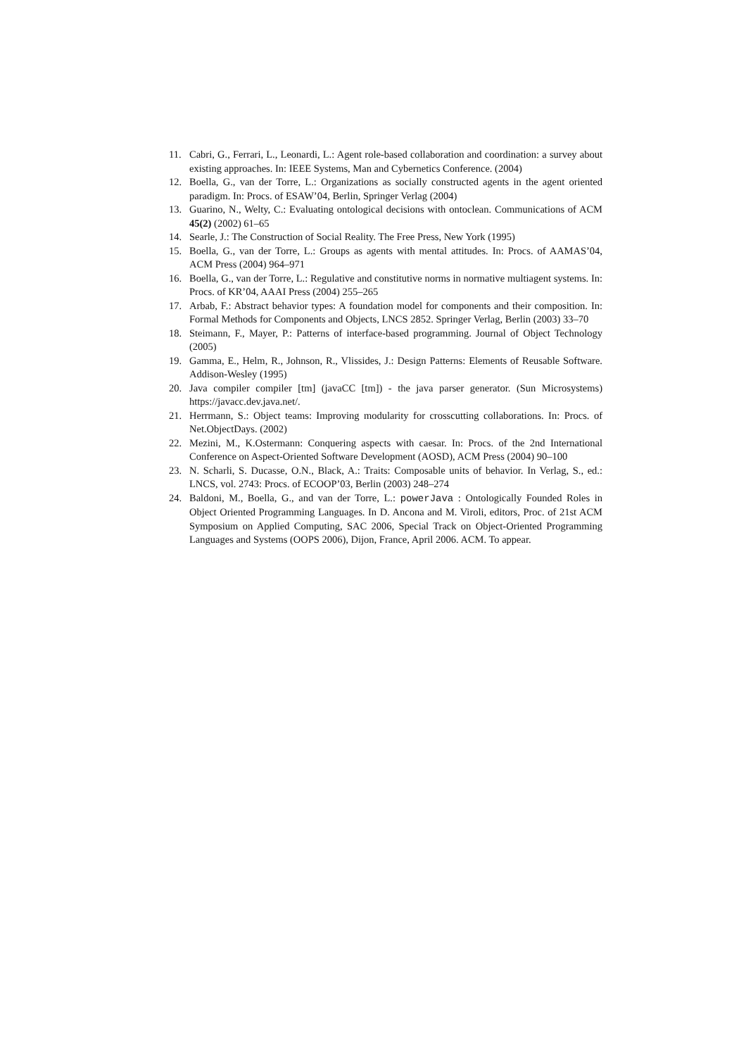11. Cabri, G., Ferrari, L., Leonardi, L.: Agent role-based collaboration and coordination: a survey about existing approaches. In: IEEE Systems, Man and Cybernetics Conference. (2004)
12. Boella, G., van der Torre, L.: Organizations as socially constructed agents in the agent oriented paradigm. In: Procs. of ESAW’04, Berlin, Springer Verlag (2004)
13. Guarino, N., Welty, C.: Evaluating ontological decisions with ontoclean. Communications of ACM 45(2) (2002) 61–65
14. Searle, J.: The Construction of Social Reality. The Free Press, New York (1995)
15. Boella, G., van der Torre, L.: Groups as agents with mental attitudes. In: Procs. of AAMAS’04, ACM Press (2004) 964–971
16. Boella, G., van der Torre, L.: Regulative and constitutive norms in normative multiagent systems. In: Procs. of KR’04, AAAI Press (2004) 255–265
17. Arbab, F.: Abstract behavior types: A foundation model for components and their composition. In: Formal Methods for Components and Objects, LNCS 2852. Springer Verlag, Berlin (2003) 33–70
18. Steimann, F., Mayer, P.: Patterns of interface-based programming. Journal of Object Technology (2005)
19. Gamma, E., Helm, R., Johnson, R., Vlissides, J.: Design Patterns: Elements of Reusable Software. Addison-Wesley (1995)
20. Java compiler compiler [tm] (javaCC [tm]) - the java parser generator. (Sun Microsystems) https://javacc.dev.java.net/.
21. Herrmann, S.: Object teams: Improving modularity for crosscutting collaborations. In: Procs. of Net.ObjectDays. (2002)
22. Mezini, M., K.Ostermann: Conquering aspects with caesar. In: Procs. of the 2nd International Conference on Aspect-Oriented Software Development (AOSD), ACM Press (2004) 90–100
23. N. Scharli, S. Ducasse, O.N., Black, A.: Traits: Composable units of behavior. In Verlag, S., ed.: LNCS, vol. 2743: Procs. of ECOOP’03, Berlin (2003) 248–274
24. Baldoni, M., Boella, G., and van der Torre, L.: powerJava : Ontologically Founded Roles in Object Oriented Programming Languages. In D. Ancona and M. Viroli, editors, Proc. of 21st ACM Symposium on Applied Computing, SAC 2006, Special Track on Object-Oriented Programming Languages and Systems (OOPS 2006), Dijon, France, April 2006. ACM. To appear.